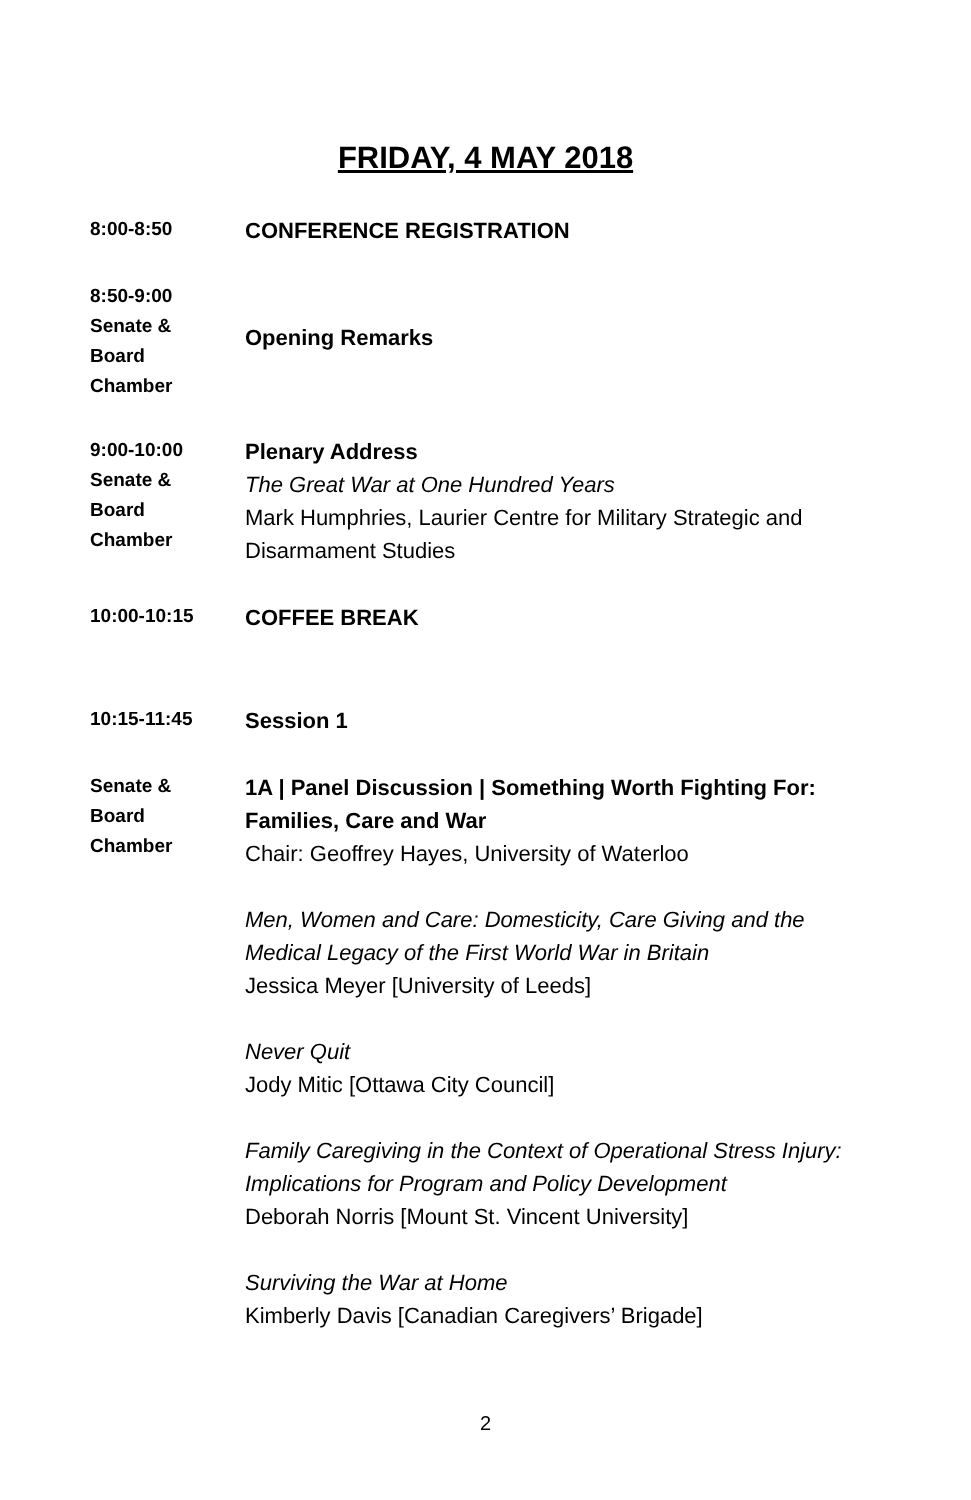FRIDAY, 4 MAY 2018
8:00-8:50
CONFERENCE REGISTRATION
8:50-9:00
Senate &
Board
Chamber
Opening Remarks
9:00-10:00
Senate &
Board
Chamber
Plenary Address
The Great War at One Hundred Years
Mark Humphries, Laurier Centre for Military Strategic and Disarmament Studies
10:00-10:15
COFFEE BREAK
10:15-11:45
Session 1
Senate &
Board
Chamber
1A | Panel Discussion | Something Worth Fighting For: Families, Care and War
Chair: Geoffrey Hayes, University of Waterloo
Men, Women and Care: Domesticity, Care Giving and the Medical Legacy of the First World War in Britain
Jessica Meyer [University of Leeds]
Never Quit
Jody Mitic [Ottawa City Council]
Family Caregiving in the Context of Operational Stress Injury: Implications for Program and Policy Development
Deborah Norris [Mount St. Vincent University]
Surviving the War at Home
Kimberly Davis [Canadian Caregivers’ Brigade]
2